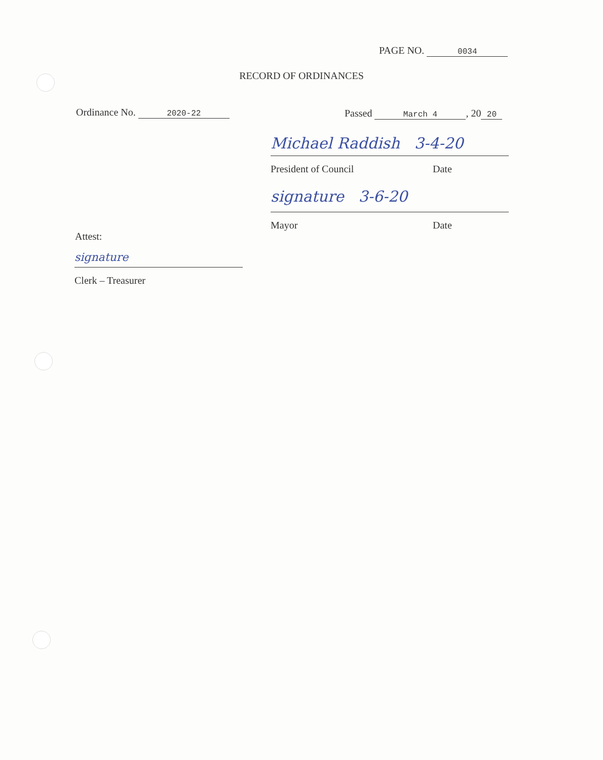PAGE NO. 0034
RECORD OF ORDINANCES
Ordinance No. 2020-22 Passed March 4, 20 20
Michael Raddish 3-4-20
President of Council Date
signature 3-6-20
Mayor Date
Attest:
signature
Clerk – Treasurer